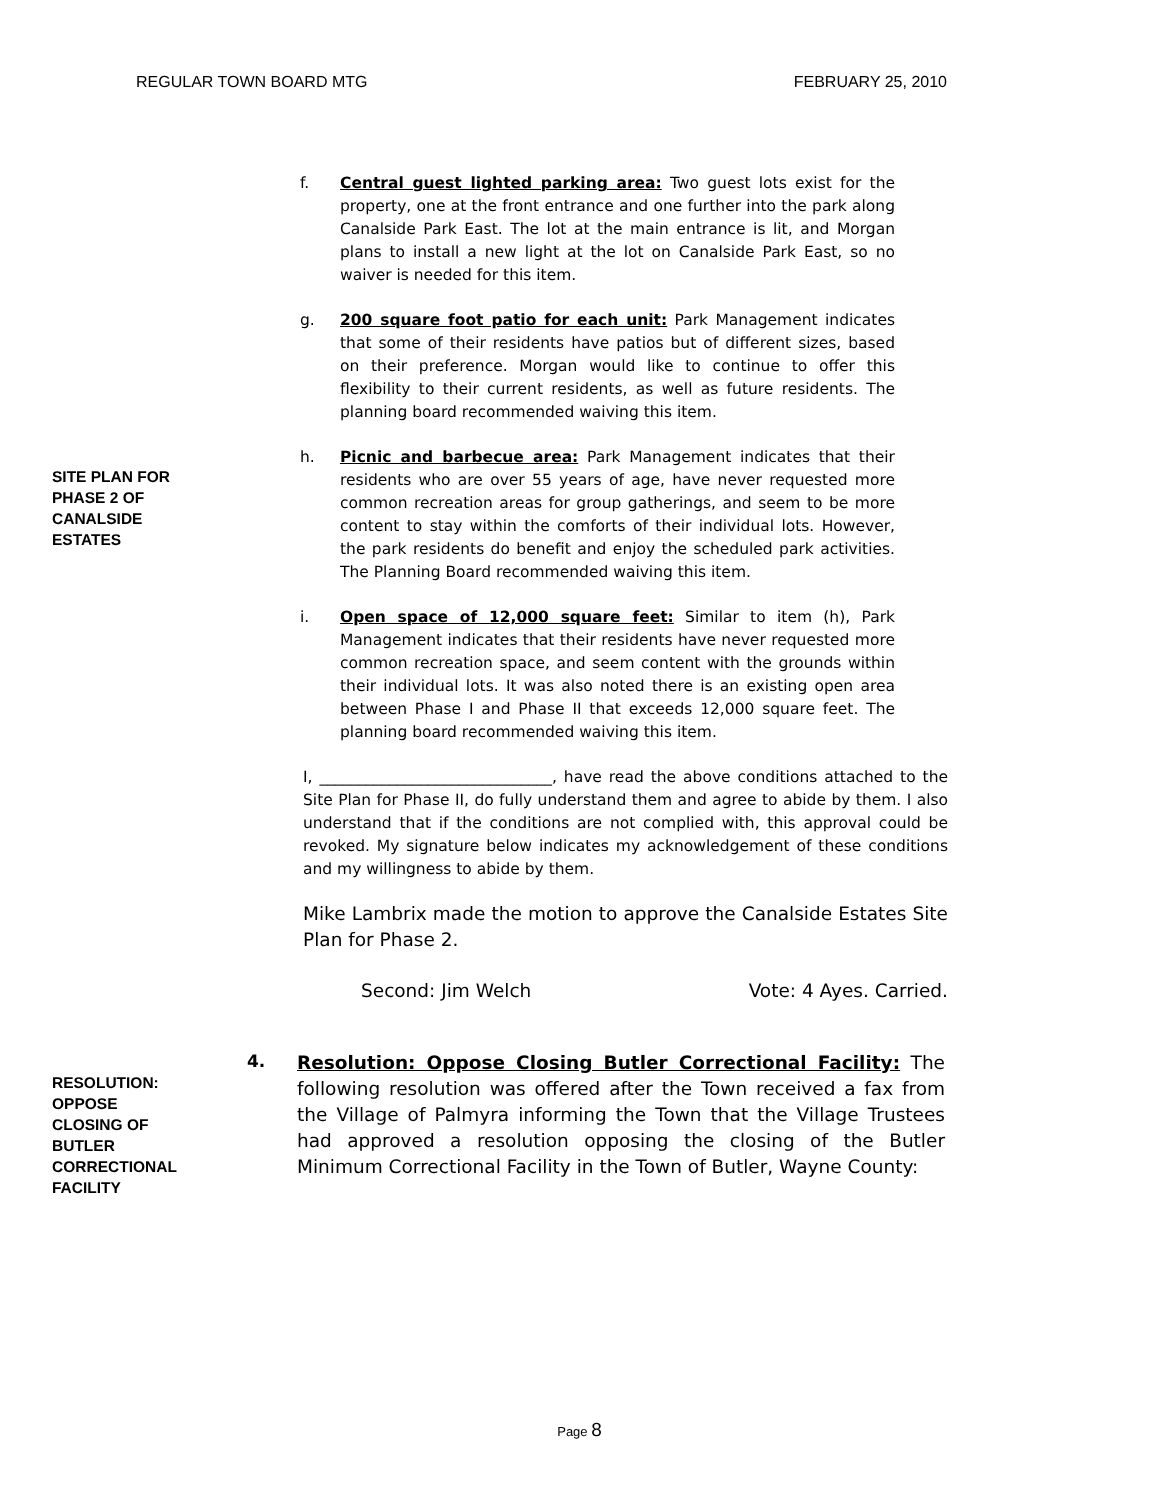REGULAR TOWN BOARD MTG FEBRUARY 25, 2010
f. Central guest lighted parking area: Two guest lots exist for the property, one at the front entrance and one further into the park along Canalside Park East. The lot at the main entrance is lit, and Morgan plans to install a new light at the lot on Canalside Park East, so no waiver is needed for this item.
g. 200 square foot patio for each unit: Park Management indicates that some of their residents have patios but of different sizes, based on their preference. Morgan would like to continue to offer this flexibility to their current residents, as well as future residents. The planning board recommended waiving this item.
SITE PLAN FOR
PHASE 2 OF
CANALSIDE
ESTATES
h. Picnic and barbecue area: Park Management indicates that their residents who are over 55 years of age, have never requested more common recreation areas for group gatherings, and seem to be more content to stay within the comforts of their individual lots. However, the park residents do benefit and enjoy the scheduled park activities. The Planning Board recommended waiving this item.
i. Open space of 12,000 square feet: Similar to item (h), Park Management indicates that their residents have never requested more common recreation space, and seem content with the grounds within their individual lots. It was also noted there is an existing open area between Phase I and Phase II that exceeds 12,000 square feet. The planning board recommended waiving this item.
I, ______________________________, have read the above conditions attached to the Site Plan for Phase II, do fully understand them and agree to abide by them. I also understand that if the conditions are not complied with, this approval could be revoked. My signature below indicates my acknowledgement of these conditions and my willingness to abide by them.
Mike Lambrix made the motion to approve the Canalside Estates Site Plan for Phase 2.
Second: Jim Welch Vote: 4 Ayes. Carried.
RESOLUTION:
OPPOSE
CLOSING OF
BUTLER
CORRECTIONAL
FACILITY
4.
Resolution: Oppose Closing Butler Correctional Facility: The following resolution was offered after the Town received a fax from the Village of Palmyra informing the Town that the Village Trustees had approved a resolution opposing the closing of the Butler Minimum Correctional Facility in the Town of Butler, Wayne County:
Page 8